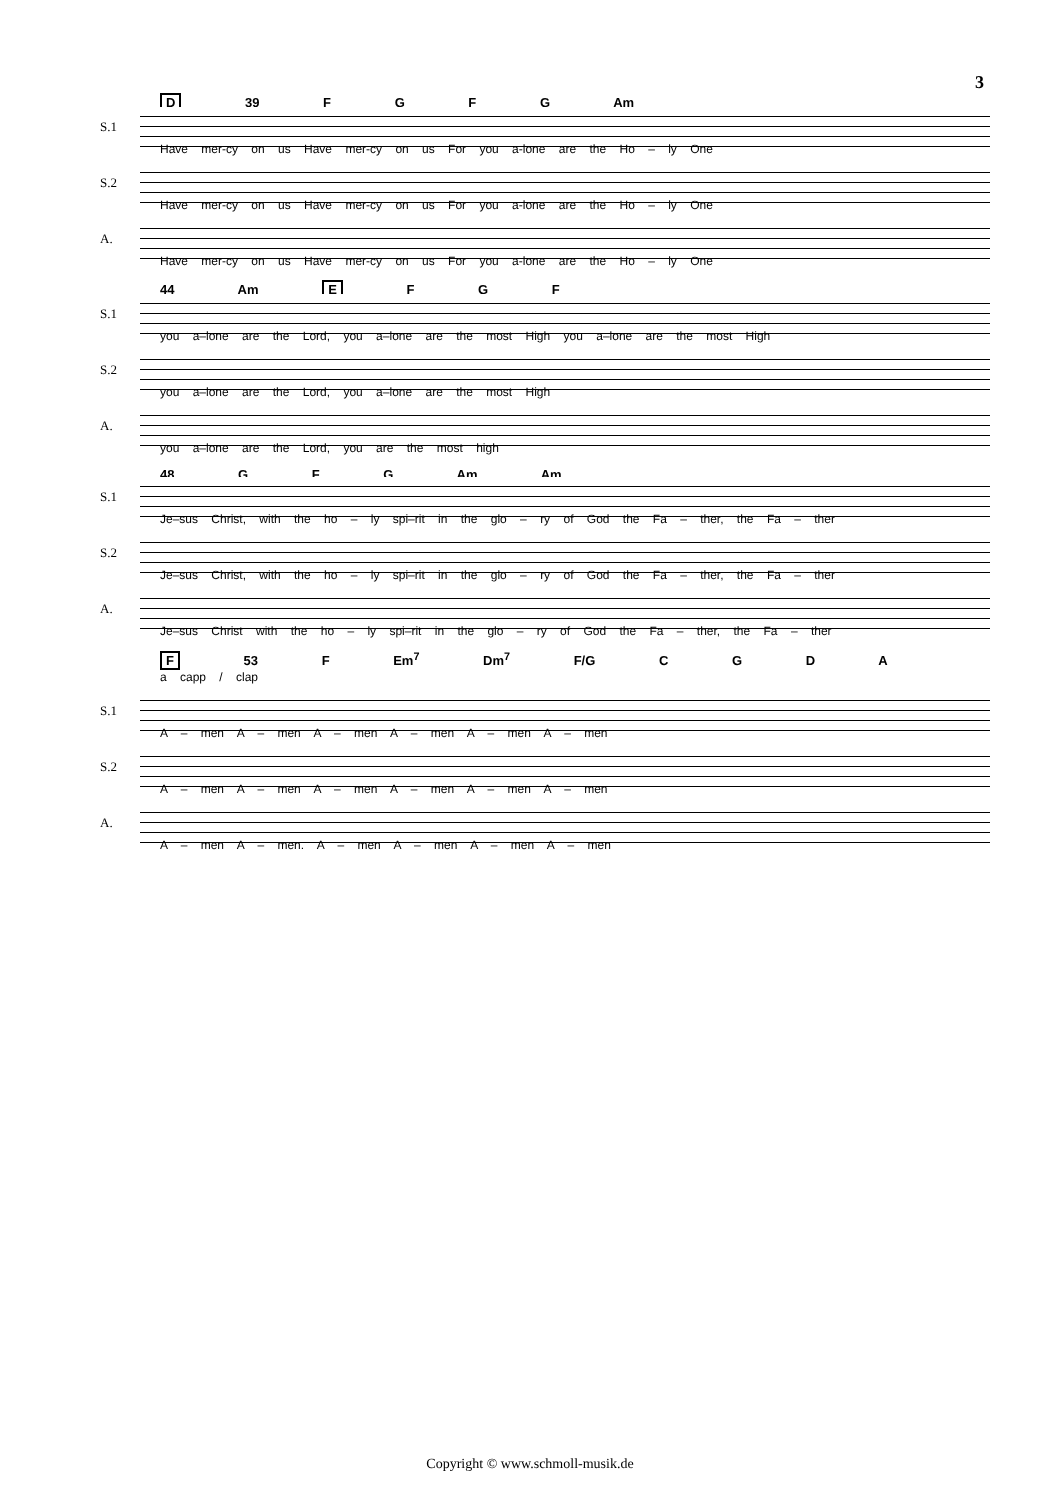3
D 39 F G F G Am
S.1
Have mer-cy on us Have mer-cy on us For you a-lone are the Ho – ly One
S.2
Have mer-cy on us Have mer-cy on us For you a-lone are the Ho – ly One
A.
Have mer-cy on us Have mer-cy on us For you a-lone are the Ho – ly One
44 Am E F G F
S.1
you a–lone are the Lord, you a–lone are the most High you a–lone are the most High
S.2
you a–lone are the Lord, you a–lone are the most High
A.
you a–lone are the Lord, you are the most high
48 G F G Am Am
S.1
Je–sus Christ, with the ho – ly spi–rit in the glo – ry of God the Fa – ther, the Fa – ther
S.2
Je–sus Christ, with the ho – ly spi–rit in the glo – ry of God the Fa – ther, the Fa – ther
A.
Je–sus Christ with the ho – ly spi–rit in the glo – ry of God the Fa – ther, the Fa – ther
F 53 F Em<sup>7</sup> Dm<sup>7</sup> F/G C G D A
a capp / clap
S.1
A – men A – men A – men A – men A – men A – men
S.2
A – men A – men A – men A – men A – men A – men
A.
A – men A – men. A – men A – men A – men A – men
Copyright © www.schmoll-musik.de